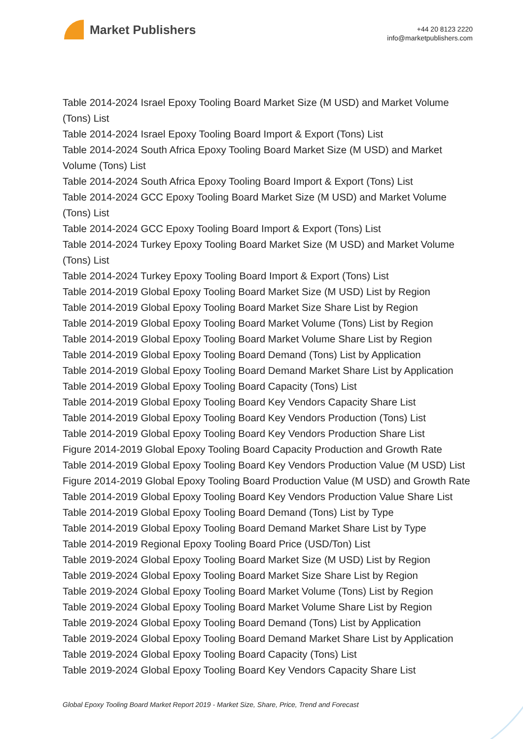Market Publishers
+44 20 8123 2220
info@marketpublishers.com
Table 2014-2024 Israel Epoxy Tooling Board Market Size (M USD) and Market Volume (Tons) List
Table 2014-2024 Israel Epoxy Tooling Board Import & Export (Tons) List
Table 2014-2024 South Africa Epoxy Tooling Board Market Size (M USD) and Market Volume (Tons) List
Table 2014-2024 South Africa Epoxy Tooling Board Import & Export (Tons) List
Table 2014-2024 GCC Epoxy Tooling Board Market Size (M USD) and Market Volume (Tons) List
Table 2014-2024 GCC Epoxy Tooling Board Import & Export (Tons) List
Table 2014-2024 Turkey Epoxy Tooling Board Market Size (M USD) and Market Volume (Tons) List
Table 2014-2024 Turkey Epoxy Tooling Board Import & Export (Tons) List
Table 2014-2019 Global Epoxy Tooling Board Market Size (M USD) List by Region
Table 2014-2019 Global Epoxy Tooling Board Market Size Share List by Region
Table 2014-2019 Global Epoxy Tooling Board Market Volume (Tons) List by Region
Table 2014-2019 Global Epoxy Tooling Board Market Volume Share List by Region
Table 2014-2019 Global Epoxy Tooling Board Demand (Tons) List by Application
Table 2014-2019 Global Epoxy Tooling Board Demand Market Share List by Application
Table 2014-2019 Global Epoxy Tooling Board Capacity (Tons) List
Table 2014-2019 Global Epoxy Tooling Board Key Vendors Capacity Share List
Table 2014-2019 Global Epoxy Tooling Board Key Vendors Production (Tons) List
Table 2014-2019 Global Epoxy Tooling Board Key Vendors Production Share List
Figure 2014-2019 Global Epoxy Tooling Board Capacity Production and Growth Rate
Table 2014-2019 Global Epoxy Tooling Board Key Vendors Production Value (M USD) List
Figure 2014-2019 Global Epoxy Tooling Board Production Value (M USD) and Growth Rate
Table 2014-2019 Global Epoxy Tooling Board Key Vendors Production Value Share List
Table 2014-2019 Global Epoxy Tooling Board Demand (Tons) List by Type
Table 2014-2019 Global Epoxy Tooling Board Demand Market Share List by Type
Table 2014-2019 Regional Epoxy Tooling Board Price (USD/Ton) List
Table 2019-2024 Global Epoxy Tooling Board Market Size (M USD) List by Region
Table 2019-2024 Global Epoxy Tooling Board Market Size Share List by Region
Table 2019-2024 Global Epoxy Tooling Board Market Volume (Tons) List by Region
Table 2019-2024 Global Epoxy Tooling Board Market Volume Share List by Region
Table 2019-2024 Global Epoxy Tooling Board Demand (Tons) List by Application
Table 2019-2024 Global Epoxy Tooling Board Demand Market Share List by Application
Table 2019-2024 Global Epoxy Tooling Board Capacity (Tons) List
Table 2019-2024 Global Epoxy Tooling Board Key Vendors Capacity Share List
Global Epoxy Tooling Board Market Report 2019 - Market Size, Share, Price, Trend and Forecast